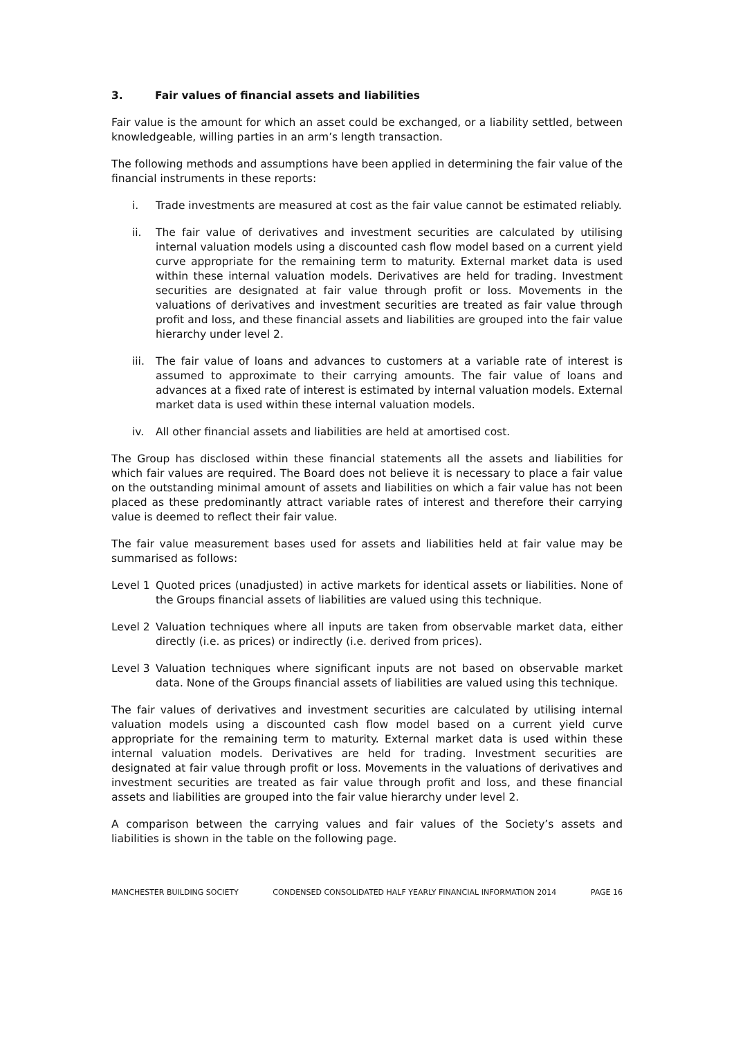3. Fair values of financial assets and liabilities
Fair value is the amount for which an asset could be exchanged, or a liability settled, between knowledgeable, willing parties in an arm’s length transaction.
The following methods and assumptions have been applied in determining the fair value of the financial instruments in these reports:
i. Trade investments are measured at cost as the fair value cannot be estimated reliably.
ii. The fair value of derivatives and investment securities are calculated by utilising internal valuation models using a discounted cash flow model based on a current yield curve appropriate for the remaining term to maturity. External market data is used within these internal valuation models. Derivatives are held for trading. Investment securities are designated at fair value through profit or loss. Movements in the valuations of derivatives and investment securities are treated as fair value through profit and loss, and these financial assets and liabilities are grouped into the fair value hierarchy under level 2.
iii. The fair value of loans and advances to customers at a variable rate of interest is assumed to approximate to their carrying amounts. The fair value of loans and advances at a fixed rate of interest is estimated by internal valuation models. External market data is used within these internal valuation models.
iv. All other financial assets and liabilities are held at amortised cost.
The Group has disclosed within these financial statements all the assets and liabilities for which fair values are required. The Board does not believe it is necessary to place a fair value on the outstanding minimal amount of assets and liabilities on which a fair value has not been placed as these predominantly attract variable rates of interest and therefore their carrying value is deemed to reflect their fair value.
The fair value measurement bases used for assets and liabilities held at fair value may be summarised as follows:
Level 1
Quoted prices (unadjusted) in active markets for identical assets or liabilities. None of the Groups financial assets of liabilities are valued using this technique.
Level 2
Valuation techniques where all inputs are taken from observable market data, either directly (i.e. as prices) or indirectly (i.e. derived from prices).
Level 3
Valuation techniques where significant inputs are not based on observable market data. None of the Groups financial assets of liabilities are valued using this technique.
The fair values of derivatives and investment securities are calculated by utilising internal valuation models using a discounted cash flow model based on a current yield curve appropriate for the remaining term to maturity. External market data is used within these internal valuation models. Derivatives are held for trading. Investment securities are designated at fair value through profit or loss. Movements in the valuations of derivatives and investment securities are treated as fair value through profit and loss, and these financial assets and liabilities are grouped into the fair value hierarchy under level 2.
A comparison between the carrying values and fair values of the Society’s assets and liabilities is shown in the table on the following page.
MANCHESTER BUILDING SOCIETY CONDENSED CONSOLIDATED HALF YEARLY FINANCIAL INFORMATION 2014 PAGE 16